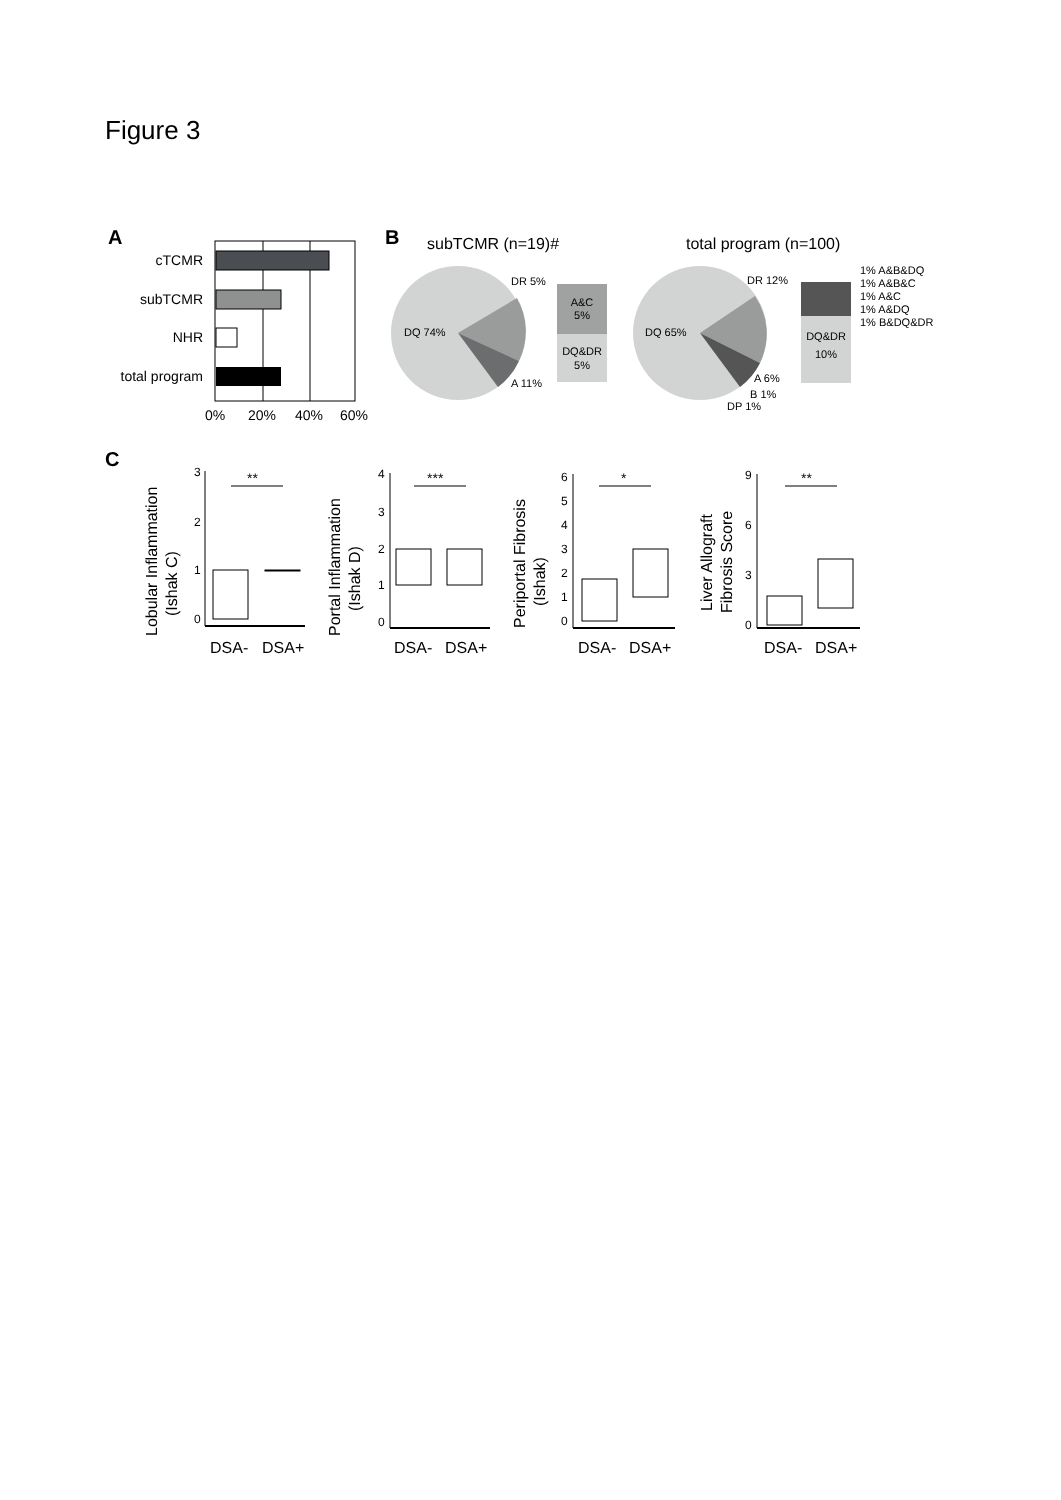Figure 3
A
cTCMR
subTCMR
NHR
total program
0%
20%
40%
60%
B
subTCMR (n=19)#
DQ 74%
DR 5%
A 11%
A&C
5%
DQ&DR
5%
total program (n=100)
DQ 65%
DR 12%
A 6%
B 1%
DP 1%
DQ&DR
10%
1% A&B&DQ
1% A&B&C
1% A&C
1% A&DQ
1% B&DQ&DR
C
3
2
1
0
**
DSA-
DSA+
Lobular Inflammation
(Ishak C)
4
3
2
1
0
***
DSA-
DSA+
Portal Inflammation
(Ishak D)
6
5
4
3
2
1
0
*
DSA-
DSA+
Periportal Fibrosis
(Ishak)
9
6
3
0
**
DSA-
DSA+
Liver Allograft
Fibrosis Score